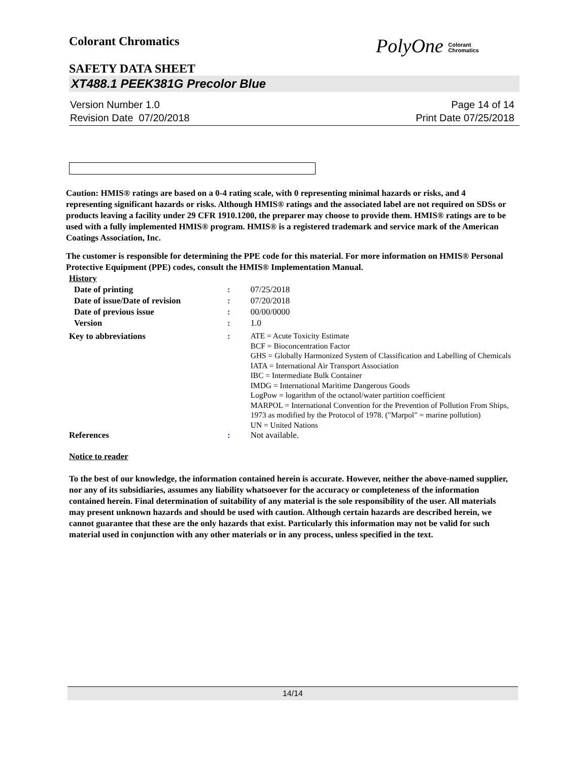Colorant Chromatics
PolyOne Colorant
Chromatics
SAFETY DATA SHEET
XT488.1 PEEK381G Precolor Blue
Version Number 1.0
Revision Date 07/20/2018
Page 14 of 14
Print Date 07/25/2018
Caution: HMIS® ratings are based on a 0-4 rating scale, with 0 representing minimal hazards or risks, and 4 representing significant hazards or risks. Although HMIS® ratings and the associated label are not required on SDSs or products leaving a facility under 29 CFR 1910.1200, the preparer may choose to provide them. HMIS® ratings are to be used with a fully implemented HMIS® program. HMIS® is a registered trademark and service mark of the American Coatings Association, Inc.
The customer is responsible for determining the PPE code for this material. For more information on HMIS® Personal Protective Equipment (PPE) codes, consult the HMIS® Implementation Manual.
History
| Date of printing | : | 07/25/2018 |
| Date of issue/Date of revision | : | 07/20/2018 |
| Date of previous issue | : | 00/00/0000 |
| Version | : | 1.0 |
| Key to abbreviations | : | ATE = Acute Toxicity Estimate BCF = Bioconcentration Factor GHS = Globally Harmonized System of Classification and Labelling of Chemicals IATA = International Air Transport Association IBC = Intermediate Bulk Container IMDG = International Maritime Dangerous Goods LogPow = logarithm of the octanol/water partition coefficient MARPOL = International Convention for the Prevention of Pollution From Ships, 1973 as modified by the Protocol of 1978. ("Marpol" = marine pollution) UN = United Nations |
| References | : | Not available. |
Notice to reader
To the best of our knowledge, the information contained herein is accurate. However, neither the above-named supplier, nor any of its subsidiaries, assumes any liability whatsoever for the accuracy or completeness of the information contained herein. Final determination of suitability of any material is the sole responsibility of the user. All materials may present unknown hazards and should be used with caution. Although certain hazards are described herein, we cannot guarantee that these are the only hazards that exist. Particularly this information may not be valid for such material used in conjunction with any other materials or in any process, unless specified in the text.
14/14